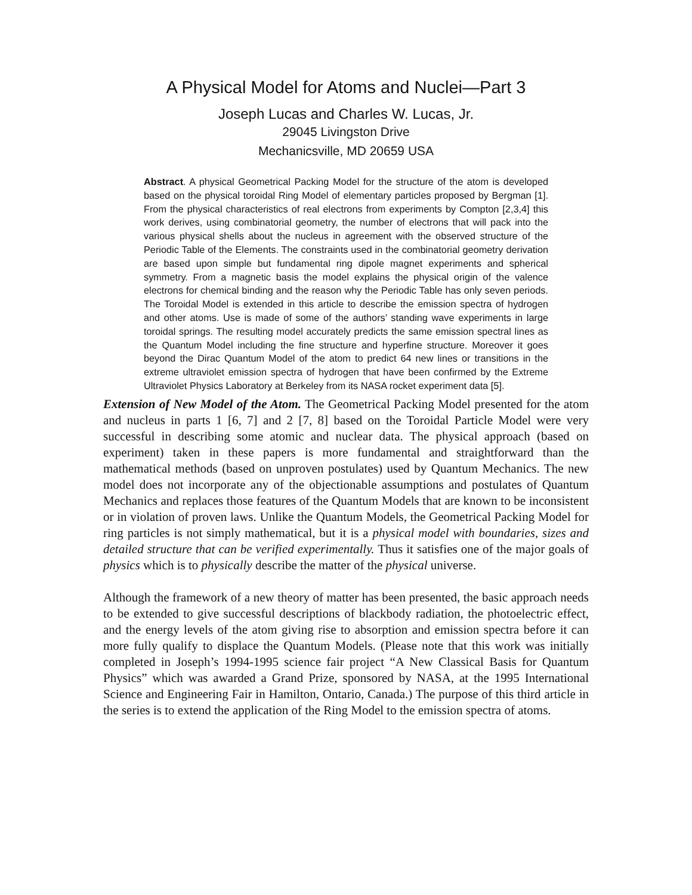A Physical Model for Atoms and Nuclei—Part 3
Joseph Lucas and Charles W. Lucas, Jr.
29045 Livingston Drive
Mechanicsville, MD 20659 USA
Abstract. A physical Geometrical Packing Model for the structure of the atom is developed based on the physical toroidal Ring Model of elementary particles proposed by Bergman [1]. From the physical characteristics of real electrons from experiments by Compton [2,3,4] this work derives, using combinatorial geometry, the number of electrons that will pack into the various physical shells about the nucleus in agreement with the observed structure of the Periodic Table of the Elements. The constraints used in the combinatorial geometry derivation are based upon simple but fundamental ring dipole magnet experiments and spherical symmetry. From a magnetic basis the model explains the physical origin of the valence electrons for chemical binding and the reason why the Periodic Table has only seven periods. The Toroidal Model is extended in this article to describe the emission spectra of hydrogen and other atoms. Use is made of some of the authors’ standing wave experiments in large toroidal springs. The resulting model accurately predicts the same emission spectral lines as the Quantum Model including the fine structure and hyperfine structure. Moreover it goes beyond the Dirac Quantum Model of the atom to predict 64 new lines or transitions in the extreme ultraviolet emission spectra of hydrogen that have been confirmed by the Extreme Ultraviolet Physics Laboratory at Berkeley from its NASA rocket experiment data [5].
Extension of New Model of the Atom. The Geometrical Packing Model presented for the atom and nucleus in parts 1 [6, 7] and 2 [7, 8] based on the Toroidal Particle Model were very successful in describing some atomic and nuclear data. The physical approach (based on experiment) taken in these papers is more fundamental and straightforward than the mathematical methods (based on unproven postulates) used by Quantum Mechanics. The new model does not incorporate any of the objectionable assumptions and postulates of Quantum Mechanics and replaces those features of the Quantum Models that are known to be inconsistent or in violation of proven laws. Unlike the Quantum Models, the Geometrical Packing Model for ring particles is not simply mathematical, but it is a physical model with boundaries, sizes and detailed structure that can be verified experimentally. Thus it satisfies one of the major goals of physics which is to physically describe the matter of the physical universe.
Although the framework of a new theory of matter has been presented, the basic approach needs to be extended to give successful descriptions of blackbody radiation, the photoelectric effect, and the energy levels of the atom giving rise to absorption and emission spectra before it can more fully qualify to displace the Quantum Models. (Please note that this work was initially completed in Joseph’s 1994-1995 science fair project “A New Classical Basis for Quantum Physics” which was awarded a Grand Prize, sponsored by NASA, at the 1995 International Science and Engineering Fair in Hamilton, Ontario, Canada.) The purpose of this third article in the series is to extend the application of the Ring Model to the emission spectra of atoms.